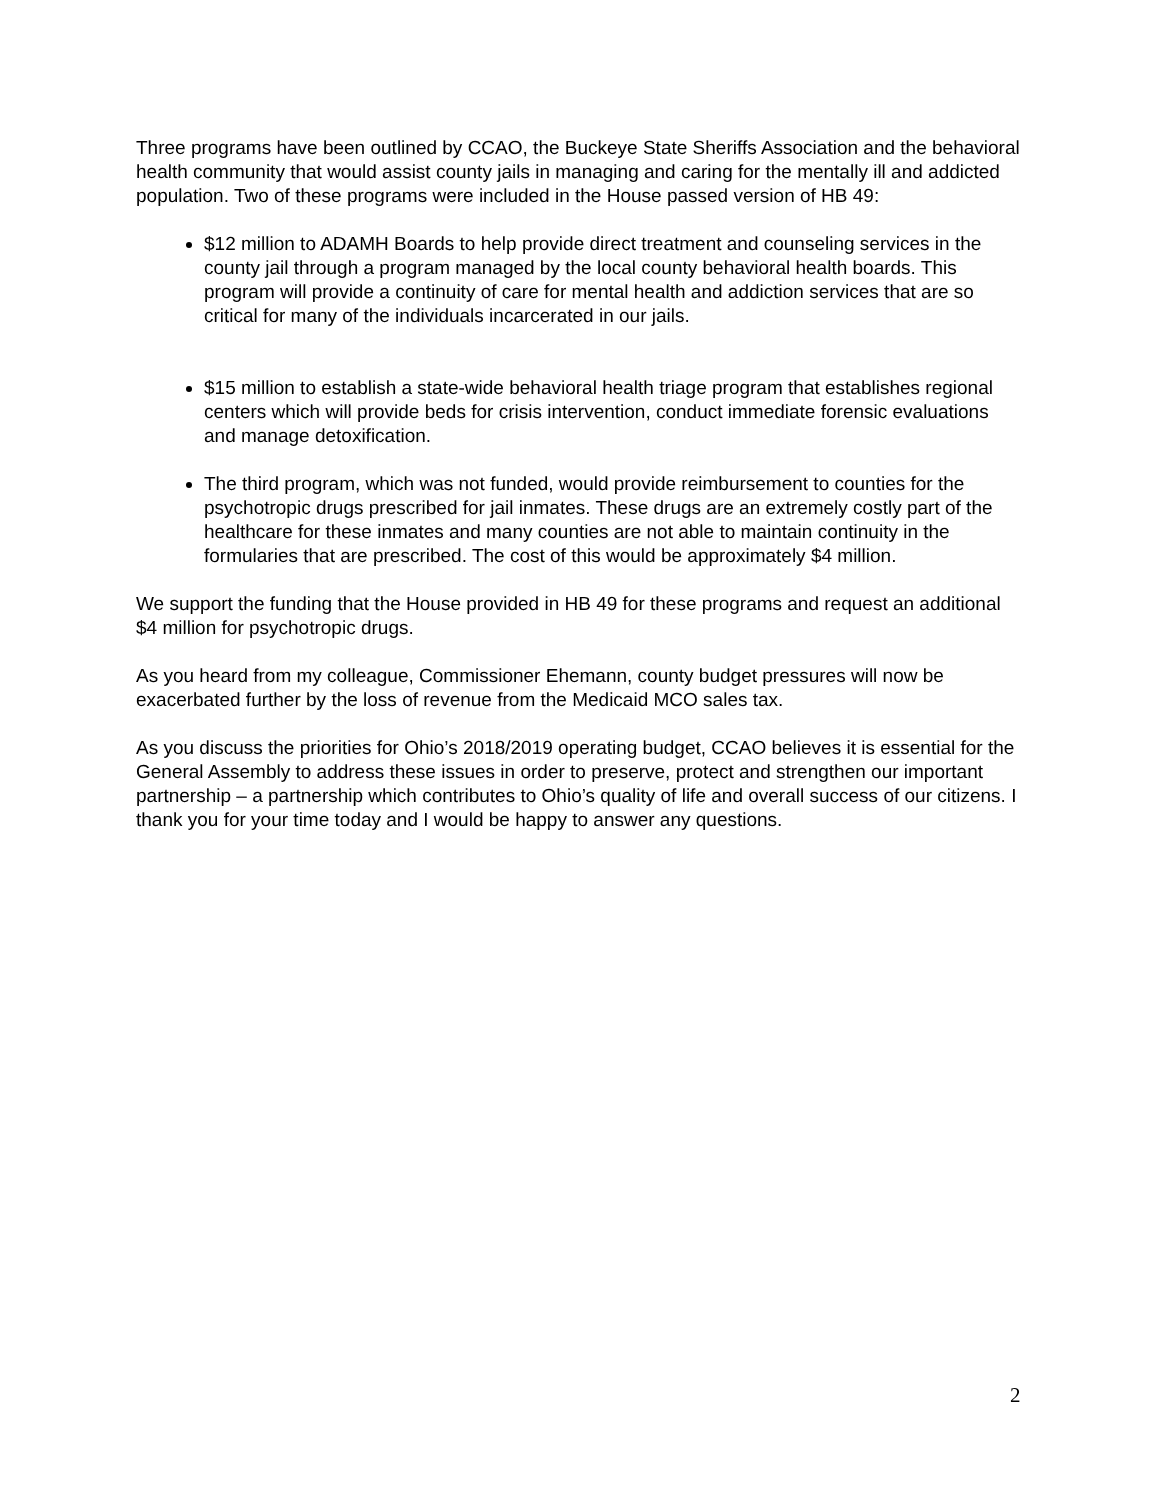Three programs have been outlined by CCAO, the Buckeye State Sheriffs Association and the behavioral health community that would assist county jails in managing and caring for the mentally ill and addicted population. Two of these programs were included in the House passed version of HB 49:
$12 million to ADAMH Boards to help provide direct treatment and counseling services in the county jail through a program managed by the local county behavioral health boards. This program will provide a continuity of care for mental health and addiction services that are so critical for many of the individuals incarcerated in our jails.
$15 million to establish a state-wide behavioral health triage program that establishes regional centers which will provide beds for crisis intervention, conduct immediate forensic evaluations and manage detoxification.
The third program, which was not funded, would provide reimbursement to counties for the psychotropic drugs prescribed for jail inmates. These drugs are an extremely costly part of the healthcare for these inmates and many counties are not able to maintain continuity in the formularies that are prescribed. The cost of this would be approximately $4 million.
We support the funding that the House provided in HB 49 for these programs and request an additional $4 million for psychotropic drugs.
As you heard from my colleague, Commissioner Ehemann, county budget pressures will now be exacerbated further by the loss of revenue from the Medicaid MCO sales tax.
As you discuss the priorities for Ohio’s 2018/2019 operating budget, CCAO believes it is essential for the General Assembly to address these issues in order to preserve, protect and strengthen our important partnership – a partnership which contributes to Ohio’s quality of life and overall success of our citizens. I thank you for your time today and I would be happy to answer any questions.
2